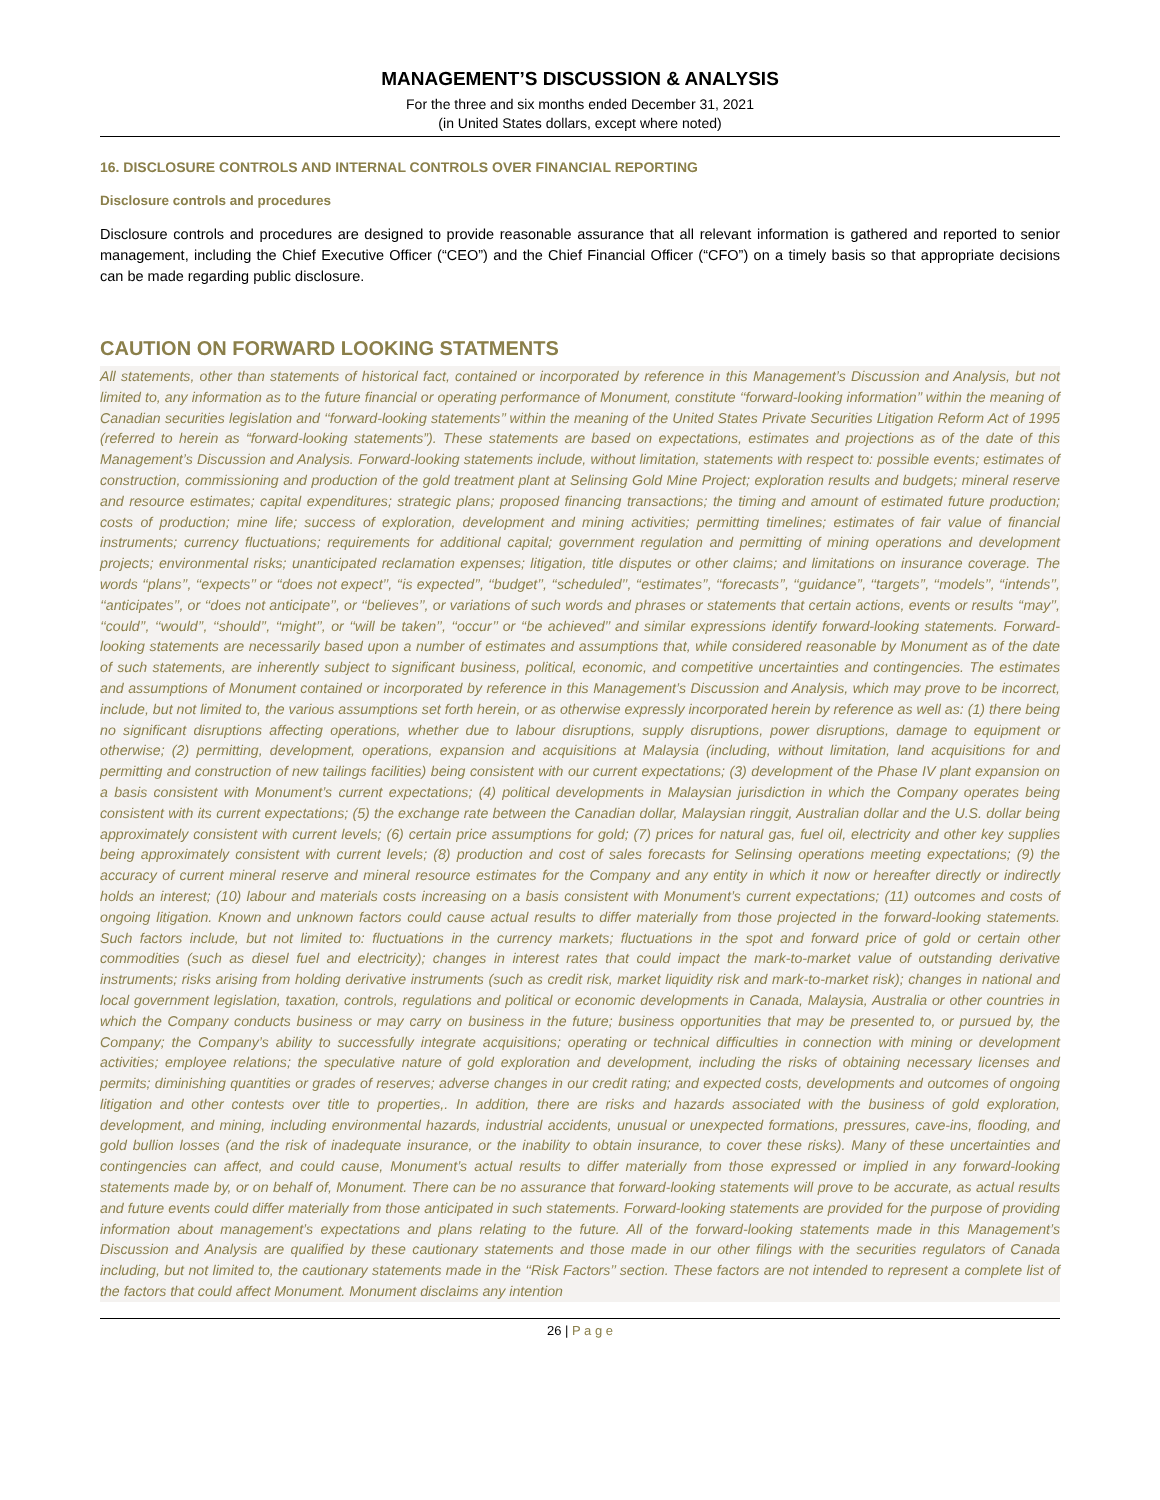MANAGEMENT’S DISCUSSION & ANALYSIS
For the three and six months ended December 31, 2021
(in United States dollars, except where noted)
16. DISCLOSURE CONTROLS AND INTERNAL CONTROLS OVER FINANCIAL REPORTING
Disclosure controls and procedures
Disclosure controls and procedures are designed to provide reasonable assurance that all relevant information is gathered and reported to senior management, including the Chief Executive Officer (“CEO”) and the Chief Financial Officer (“CFO”) on a timely basis so that appropriate decisions can be made regarding public disclosure.
CAUTION ON FORWARD LOOKING STATMENTS
All statements, other than statements of historical fact, contained or incorporated by reference in this Management’s Discussion and Analysis, but not limited to, any information as to the future financial or operating performance of Monument, constitute ‘‘forward-looking information’’ within the meaning of Canadian securities legislation and ‘‘forward-looking statements’’ within the meaning of the United States Private Securities Litigation Reform Act of 1995 (referred to herein as “forward-looking statements”). These statements are based on expectations, estimates and projections as of the date of this Management’s Discussion and Analysis. Forward-looking statements include, without limitation, statements with respect to: possible events; estimates of construction, commissioning and production of the gold treatment plant at Selinsing Gold Mine Project; exploration results and budgets; mineral reserve and resource estimates; capital expenditures; strategic plans; proposed financing transactions; the timing and amount of estimated future production; costs of production; mine life; success of exploration, development and mining activities; permitting timelines; estimates of fair value of financial instruments; currency fluctuations; requirements for additional capital; government regulation and permitting of mining operations and development projects; environmental risks; unanticipated reclamation expenses; litigation, title disputes or other claims; and limitations on insurance coverage. The words ‘‘plans’’, ‘‘expects’’ or ‘‘does not expect’’, ‘‘is expected’’, ‘‘budget’’, ‘‘scheduled’’, ‘‘estimates’’, ‘‘forecasts’’, ‘‘guidance’’, ‘‘targets’’, ‘‘models’’, ‘‘intends’’, ‘‘anticipates’’, or ‘‘does not anticipate’’, or ‘‘believes’’, or variations of such words and phrases or statements that certain actions, events or results ‘‘may’’, ‘‘could’’, ‘‘would’’, ‘‘should’’, ‘‘might’’, or ‘‘will be taken’’, ‘‘occur’’ or ‘‘be achieved’’ and similar expressions identify forward-looking statements. Forward-looking statements are necessarily based upon a number of estimates and assumptions that, while considered reasonable by Monument as of the date of such statements, are inherently subject to significant business, political, economic, and competitive uncertainties and contingencies. The estimates and assumptions of Monument contained or incorporated by reference in this Management’s Discussion and Analysis, which may prove to be incorrect, include, but not limited to, the various assumptions set forth herein, or as otherwise expressly incorporated herein by reference as well as: (1) there being no significant disruptions affecting operations, whether due to labour disruptions, supply disruptions, power disruptions, damage to equipment or otherwise; (2) permitting, development, operations, expansion and acquisitions at Malaysia (including, without limitation, land acquisitions for and permitting and construction of new tailings facilities) being consistent with our current expectations; (3) development of the Phase IV plant expansion on a basis consistent with Monument’s current expectations; (4) political developments in Malaysian jurisdiction in which the Company operates being consistent with its current expectations; (5) the exchange rate between the Canadian dollar, Malaysian ringgit, Australian dollar and the U.S. dollar being approximately consistent with current levels; (6) certain price assumptions for gold; (7) prices for natural gas, fuel oil, electricity and other key supplies being approximately consistent with current levels; (8) production and cost of sales forecasts for Selinsing operations meeting expectations; (9) the accuracy of current mineral reserve and mineral resource estimates for the Company and any entity in which it now or hereafter directly or indirectly holds an interest; (10) labour and materials costs increasing on a basis consistent with Monument’s current expectations; (11) outcomes and costs of ongoing litigation. Known and unknown factors could cause actual results to differ materially from those projected in the forward-looking statements. Such factors include, but not limited to: fluctuations in the currency markets; fluctuations in the spot and forward price of gold or certain other commodities (such as diesel fuel and electricity); changes in interest rates that could impact the mark-to-market value of outstanding derivative instruments; risks arising from holding derivative instruments (such as credit risk, market liquidity risk and mark-to-market risk); changes in national and local government legislation, taxation, controls, regulations and political or economic developments in Canada, Malaysia, Australia or other countries in which the Company conducts business or may carry on business in the future; business opportunities that may be presented to, or pursued by, the Company; the Company’s ability to successfully integrate acquisitions; operating or technical difficulties in connection with mining or development activities; employee relations; the speculative nature of gold exploration and development, including the risks of obtaining necessary licenses and permits; diminishing quantities or grades of reserves; adverse changes in our credit rating; and expected costs, developments and outcomes of ongoing litigation and other contests over title to properties,. In addition, there are risks and hazards associated with the business of gold exploration, development, and mining, including environmental hazards, industrial accidents, unusual or unexpected formations, pressures, cave-ins, flooding, and gold bullion losses (and the risk of inadequate insurance, or the inability to obtain insurance, to cover these risks). Many of these uncertainties and contingencies can affect, and could cause, Monument’s actual results to differ materially from those expressed or implied in any forward-looking statements made by, or on behalf of, Monument. There can be no assurance that forward-looking statements will prove to be accurate, as actual results and future events could differ materially from those anticipated in such statements. Forward-looking statements are provided for the purpose of providing information about management’s expectations and plans relating to the future. All of the forward-looking statements made in this Management’s Discussion and Analysis are qualified by these cautionary statements and those made in our other filings with the securities regulators of Canada including, but not limited to, the cautionary statements made in the ‘‘Risk Factors’’ section. These factors are not intended to represent a complete list of the factors that could affect Monument. Monument disclaims any intention
26 | P a g e